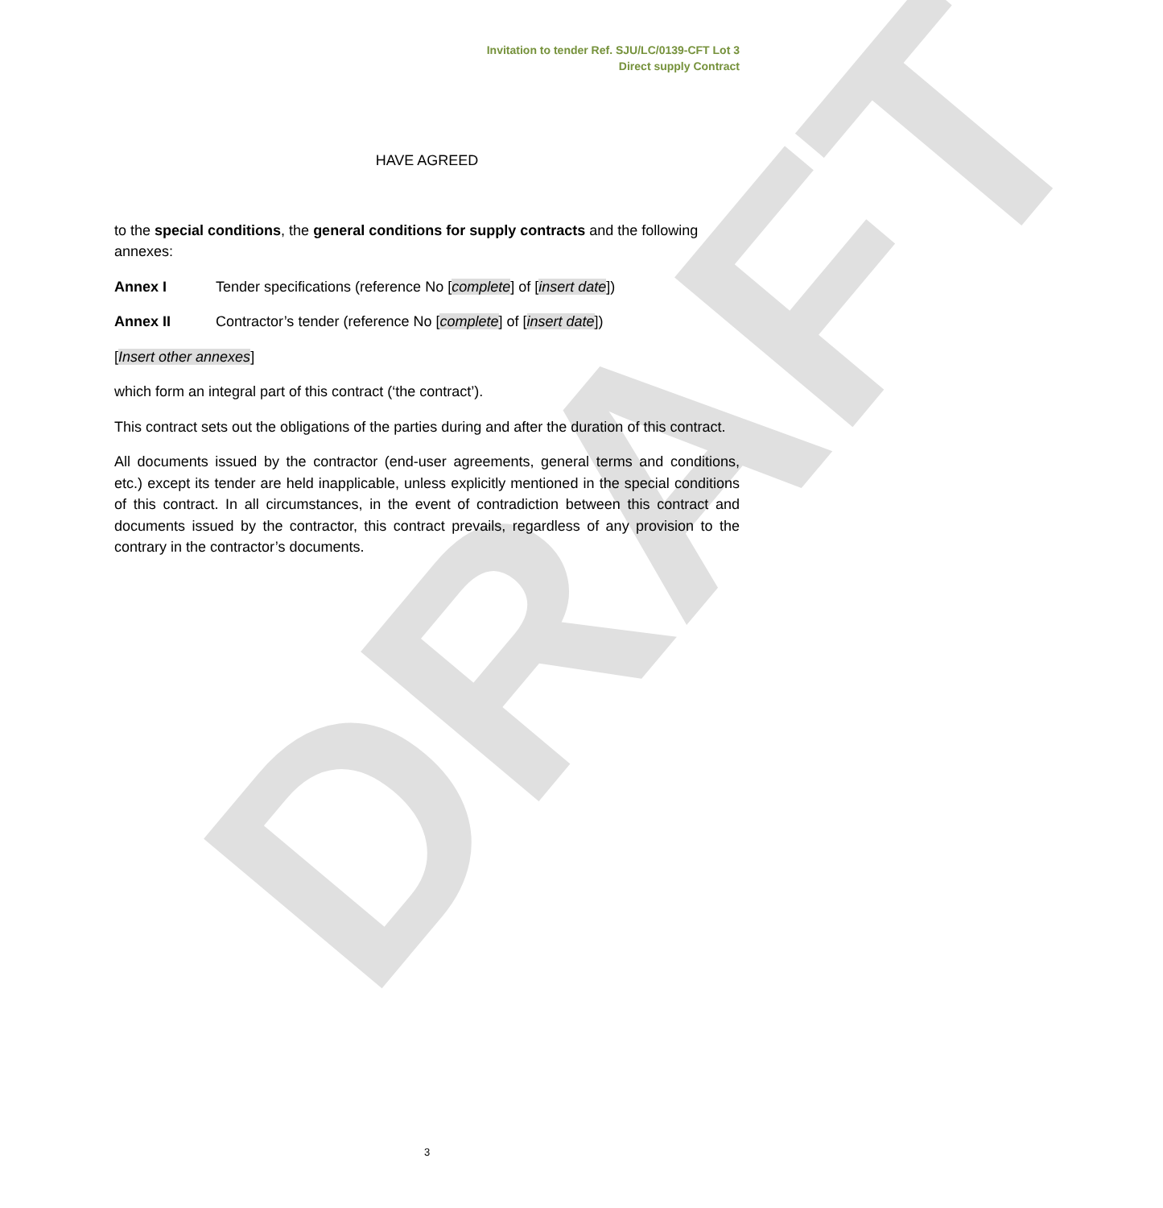DRAFT
Invitation to tender Ref. SJU/LC/0139-CFT Lot 3
Direct supply Contract
HAVE AGREED
to the special conditions, the general conditions for supply contracts and the following annexes:
Annex I Tender specifications (reference No [complete] of [insert date])
Annex II Contractor’s tender (reference No [complete] of [insert date])
[Insert other annexes]
which form an integral part of this contract (‘the contract’).
This contract sets out the obligations of the parties during and after the duration of this contract.
All documents issued by the contractor (end-user agreements, general terms and conditions, etc.) except its tender are held inapplicable, unless explicitly mentioned in the special conditions of this contract. In all circumstances, in the event of contradiction between this contract and documents issued by the contractor, this contract prevails, regardless of any provision to the contrary in the contractor’s documents.
3